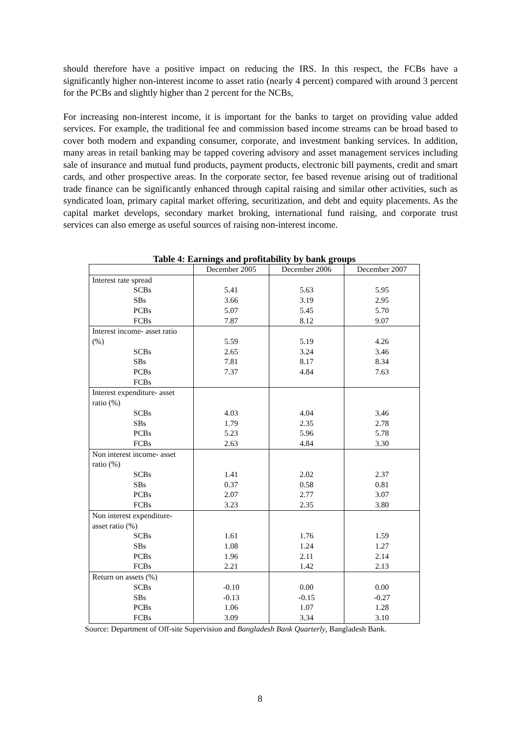should therefore have a positive impact on reducing the IRS. In this respect, the FCBs have a significantly higher non-interest income to asset ratio (nearly 4 percent) compared with around 3 percent for the PCBs and slightly higher than 2 percent for the NCBs,
For increasing non-interest income, it is important for the banks to target on providing value added services. For example, the traditional fee and commission based income streams can be broad based to cover both modern and expanding consumer, corporate, and investment banking services. In addition, many areas in retail banking may be tapped covering advisory and asset management services including sale of insurance and mutual fund products, payment products, electronic bill payments, credit and smart cards, and other prospective areas. In the corporate sector, fee based revenue arising out of traditional trade finance can be significantly enhanced through capital raising and similar other activities, such as syndicated loan, primary capital market offering, securitization, and debt and equity placements. As the capital market develops, secondary market broking, international fund raising, and corporate trust services can also emerge as useful sources of raising non-interest income.
Table 4: Earnings and profitability by bank groups
| | December 2005 | December 2006 | December 2007 |
| --- | --- | --- | --- |
| Interest rate spread | | | |
| SCBs | 5.41 | 5.63 | 5.95 |
| SBs | 3.66 | 3.19 | 2.95 |
| PCBs | 5.07 | 5.45 | 5.70 |
| FCBs | 7.87 | 8.12 | 9.07 |
| Interest income- asset ratio | | | |
| (%) | 5.59 | 5.19 | 4.26 |
| SCBs | 2.65 | 3.24 | 3.46 |
| SBs | 7.81 | 8.17 | 8.34 |
| PCBs | 7.37 | 4.84 | 7.63 |
| FCBs | | | |
| Interest expenditure- asset | | | |
| ratio (%) | | | |
| SCBs | 4.03 | 4.04 | 3.46 |
| SBs | 1.79 | 2.35 | 2.78 |
| PCBs | 5.23 | 5.96 | 5.78 |
| FCBs | 2.63 | 4.84 | 3.30 |
| Non interest income- asset | | | |
| ratio (%) | | | |
| SCBs | 1.41 | 2.02 | 2.37 |
| SBs | 0.37 | 0.58 | 0.81 |
| PCBs | 2.07 | 2.77 | 3.07 |
| FCBs | 3.23 | 2.35 | 3.80 |
| Non interest expenditure- | | | |
| asset ratio (%) | | | |
| SCBs | 1.61 | 1.76 | 1.59 |
| SBs | 1.08 | 1.24 | 1.27 |
| PCBs | 1.96 | 2.11 | 2.14 |
| FCBs | 2.21 | 1.42 | 2.13 |
| Return on assets (%) | | | |
| SCBs | -0.10 | 0.00 | 0.00 |
| SBs | -0.13 | -0.15 | -0.27 |
| PCBs | 1.06 | 1.07 | 1.28 |
| FCBs | 3.09 | 3.34 | 3.10 |
Source: Department of Off-site Supervision and Bangladesh Bank Quarterly, Bangladesh Bank.
8